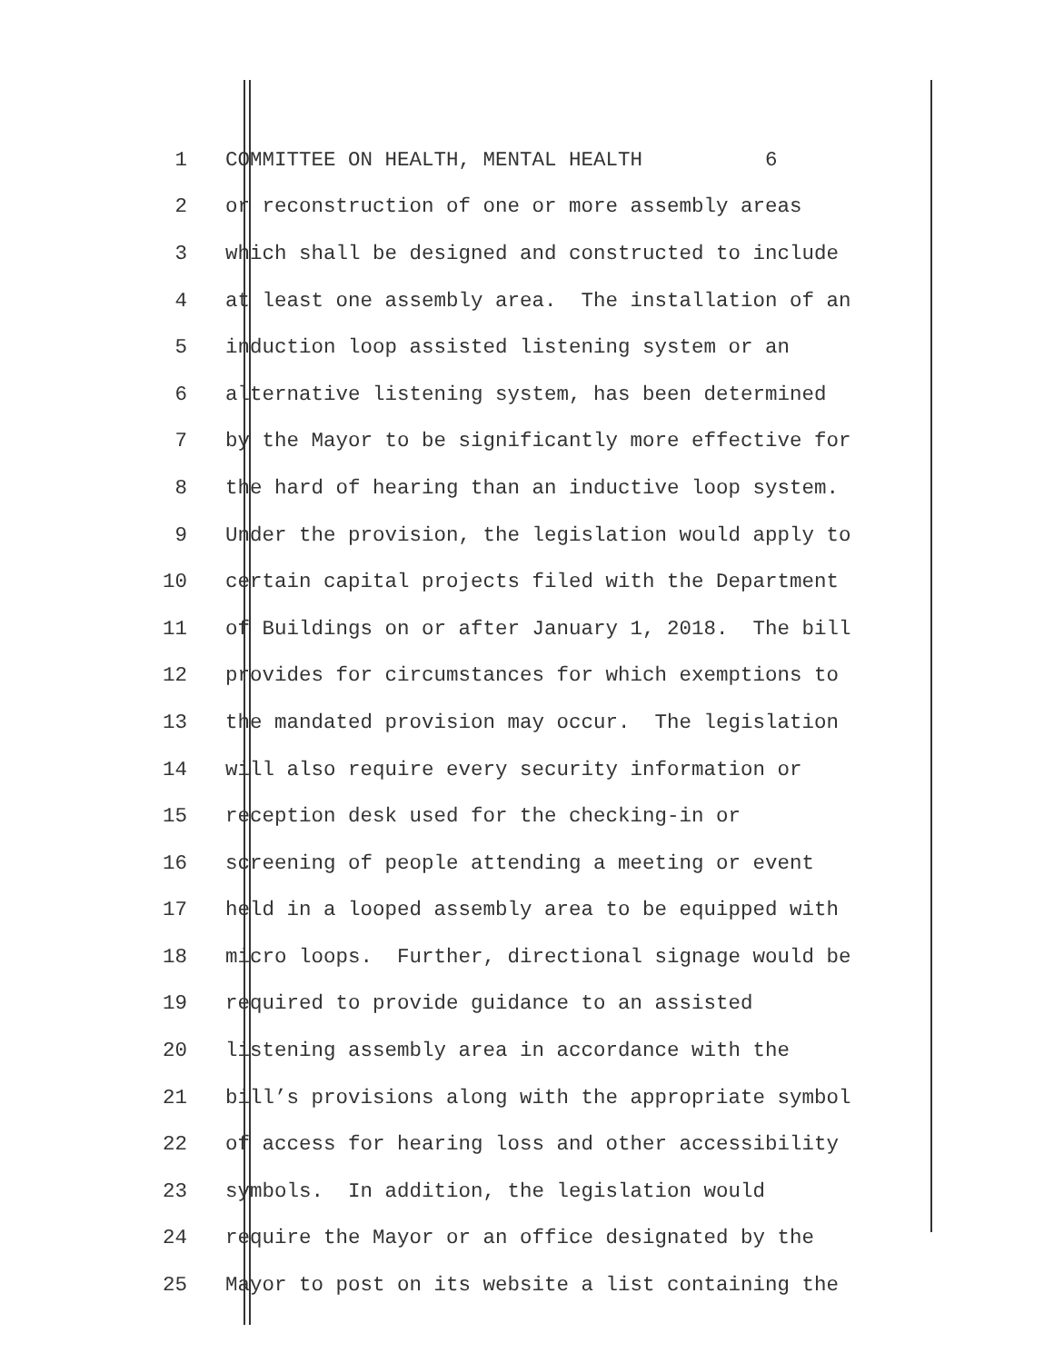1 COMMITTEE ON HEALTH, MENTAL HEALTH 6
2 or reconstruction of one or more assembly areas
3 which shall be designed and constructed to include
4 at least one assembly area. The installation of an
5 induction loop assisted listening system or an
6 alternative listening system, has been determined
7 by the Mayor to be significantly more effective for
8 the hard of hearing than an inductive loop system.
9 Under the provision, the legislation would apply to
10 certain capital projects filed with the Department
11 of Buildings on or after January 1, 2018. The bill
12 provides for circumstances for which exemptions to
13 the mandated provision may occur. The legislation
14 will also require every security information or
15 reception desk used for the checking-in or
16 screening of people attending a meeting or event
17 held in a looped assembly area to be equipped with
18 micro loops. Further, directional signage would be
19 required to provide guidance to an assisted
20 listening assembly area in accordance with the
21 bill’s provisions along with the appropriate symbol
22 of access for hearing loss and other accessibility
23 symbols. In addition, the legislation would
24 require the Mayor or an office designated by the
25 Mayor to post on its website a list containing the